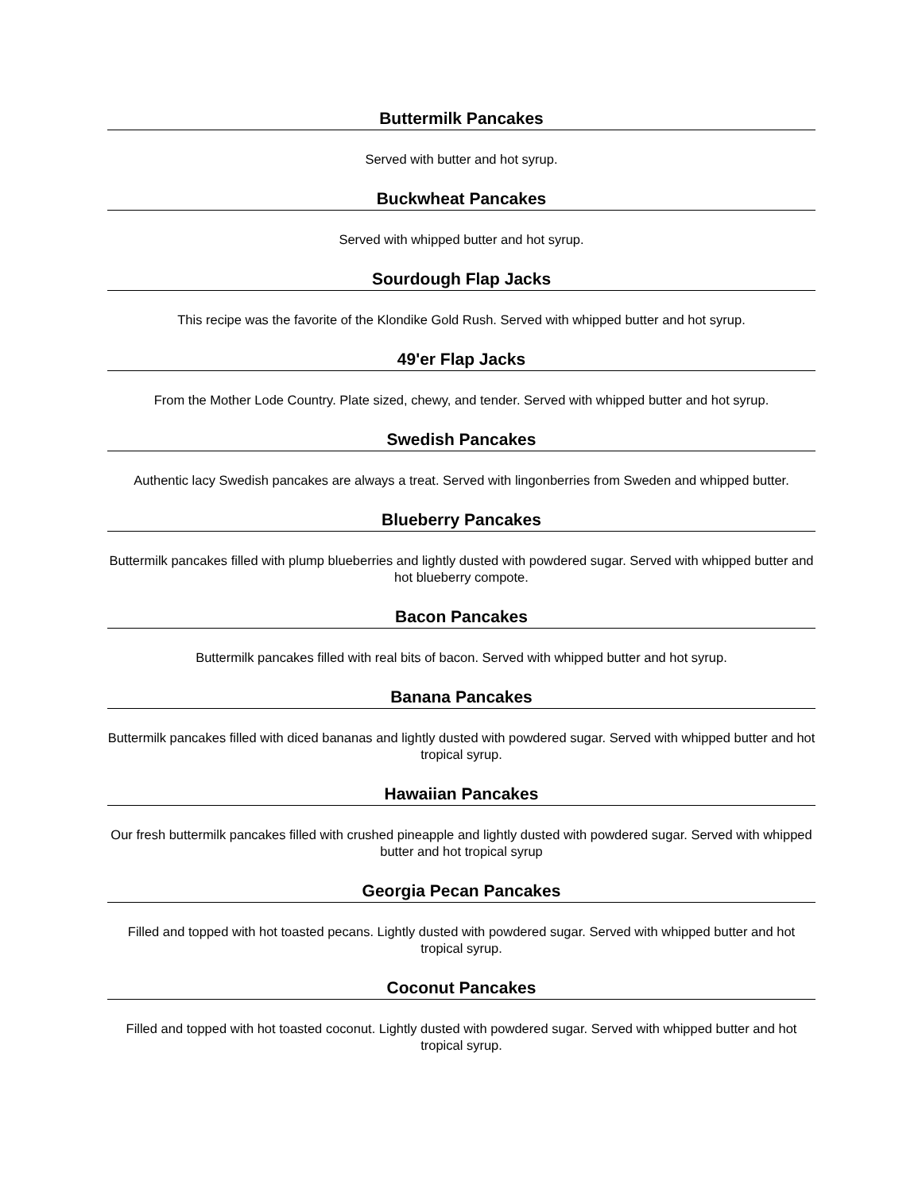Buttermilk Pancakes
Served with butter and hot syrup.
Buckwheat Pancakes
Served with whipped butter and hot syrup.
Sourdough Flap Jacks
This recipe was the favorite of the Klondike Gold Rush. Served with whipped butter and hot syrup.
49'er Flap Jacks
From the Mother Lode Country. Plate sized, chewy, and tender. Served with whipped butter and hot syrup.
Swedish Pancakes
Authentic lacy Swedish pancakes are always a treat. Served with lingonberries from Sweden and whipped butter.
Blueberry Pancakes
Buttermilk pancakes filled with plump blueberries and lightly dusted with powdered sugar. Served with whipped butter and hot blueberry compote.
Bacon Pancakes
Buttermilk pancakes filled with real bits of bacon. Served with whipped butter and hot syrup.
Banana Pancakes
Buttermilk pancakes filled with diced bananas and lightly dusted with powdered sugar. Served with whipped butter and hot tropical syrup.
Hawaiian Pancakes
Our fresh buttermilk pancakes filled with crushed pineapple and lightly dusted with powdered sugar. Served with whipped butter and hot tropical syrup
Georgia Pecan Pancakes
Filled and topped with hot toasted pecans. Lightly dusted with powdered sugar. Served with whipped butter and hot tropical syrup.
Coconut Pancakes
Filled and topped with hot toasted coconut. Lightly dusted with powdered sugar. Served with whipped butter and hot tropical syrup.